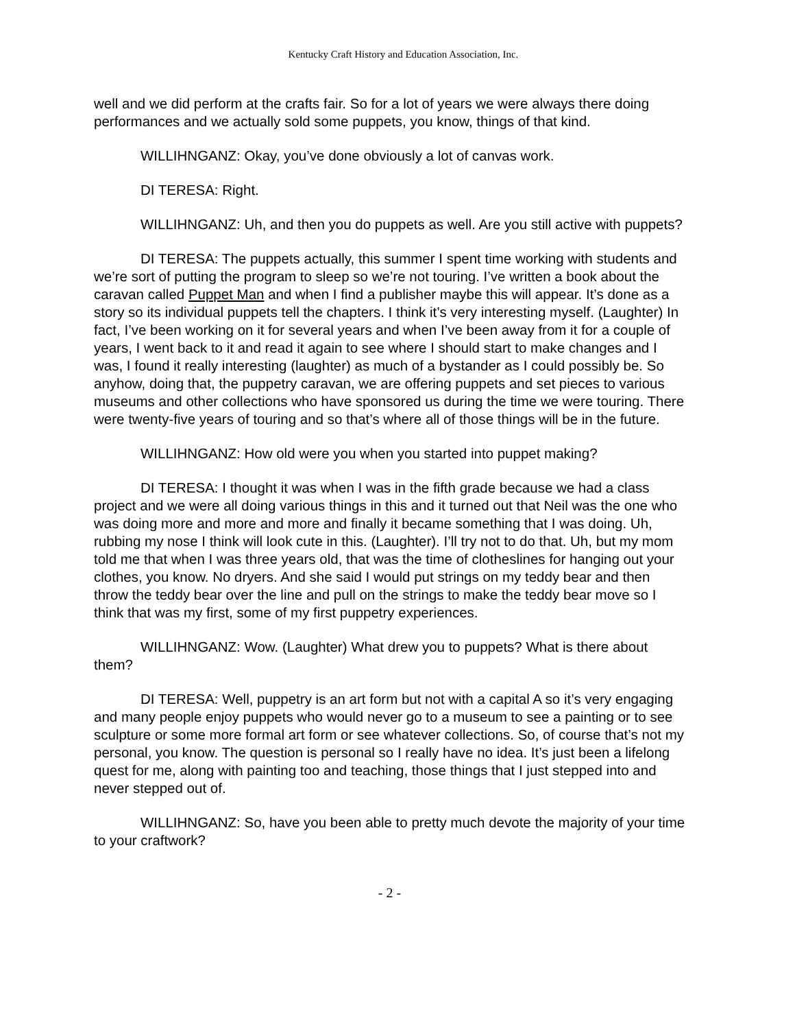Kentucky Craft History and Education Association, Inc.
well and we did perform at the crafts fair. So for a lot of years we were always there doing performances and we actually sold some puppets, you know, things of that kind.
WILLIHNGANZ: Okay, you’ve done obviously a lot of canvas work.
DI TERESA: Right.
WILLIHNGANZ: Uh, and then you do puppets as well. Are you still active with puppets?
DI TERESA: The puppets actually, this summer I spent time working with students and we’re sort of putting the program to sleep so we’re not touring. I’ve written a book about the caravan called Puppet Man and when I find a publisher maybe this will appear. It’s done as a story so its individual puppets tell the chapters. I think it’s very interesting myself. (Laughter) In fact, I’ve been working on it for several years and when I’ve been away from it for a couple of years, I went back to it and read it again to see where I should start to make changes and I was, I found it really interesting (laughter) as much of a bystander as I could possibly be. So anyhow, doing that, the puppetry caravan, we are offering puppets and set pieces to various museums and other collections who have sponsored us during the time we were touring. There were twenty-five years of touring and so that’s where all of those things will be in the future.
WILLIHNGANZ: How old were you when you started into puppet making?
DI TERESA: I thought it was when I was in the fifth grade because we had a class project and we were all doing various things in this and it turned out that Neil was the one who was doing more and more and more and finally it became something that I was doing. Uh, rubbing my nose I think will look cute in this. (Laughter). I’ll try not to do that. Uh, but my mom told me that when I was three years old, that was the time of clotheslines for hanging out your clothes, you know. No dryers. And she said I would put strings on my teddy bear and then throw the teddy bear over the line and pull on the strings to make the teddy bear move so I think that was my first, some of my first puppetry experiences.
WILLIHNGANZ: Wow. (Laughter) What drew you to puppets? What is there about them?
DI TERESA: Well, puppetry is an art form but not with a capital A so it’s very engaging and many people enjoy puppets who would never go to a museum to see a painting or to see sculpture or some more formal art form or see whatever collections. So, of course that’s not my personal, you know. The question is personal so I really have no idea. It’s just been a lifelong quest for me, along with painting too and teaching, those things that I just stepped into and never stepped out of.
WILLIHNGANZ: So, have you been able to pretty much devote the majority of your time to your craftwork?
- 2 -